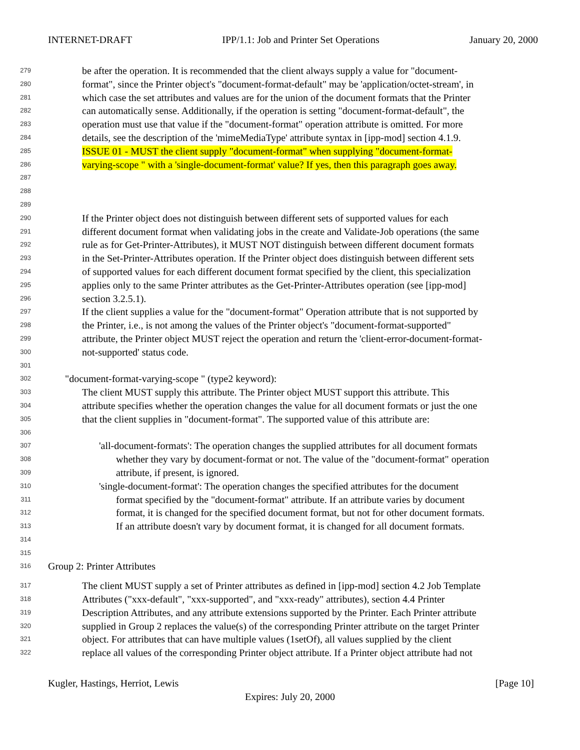INTERNET-DRAFT IPP/1.1: Job and Printer Set Operations January 20, 2000
279 be after the operation. It is recommended that the client always supply a value for "document-
280 format", since the Printer object's "document-format-default" may be 'application/octet-stream', in
281 which case the set attributes and values are for the union of the document formats that the Printer
282 can automatically sense. Additionally, if the operation is setting "document-format-default", the
283 operation must use that value if the "document-format" operation attribute is omitted. For more
284 details, see the description of the 'mimeMediaType' attribute syntax in [ipp-mod] section 4.1.9.
285 ISSUE 01 - MUST the client supply "document-format" when supplying "document-format-
286 varying-scope " with a 'single-document-format' value? If yes, then this paragraph goes away.
287
288
289
290 If the Printer object does not distinguish between different sets of supported values for each
291 different document format when validating jobs in the create and Validate-Job operations (the same
292 rule as for Get-Printer-Attributes), it MUST NOT distinguish between different document formats
293 in the Set-Printer-Attributes operation. If the Printer object does distinguish between different sets
294 of supported values for each different document format specified by the client, this specialization
295 applies only to the same Printer attributes as the Get-Printer-Attributes operation (see [ipp-mod]
296 section 3.2.5.1).
297 If the client supplies a value for the "document-format" Operation attribute that is not supported by
298 the Printer, i.e., is not among the values of the Printer object's "document-format-supported"
299 attribute, the Printer object MUST reject the operation and return the 'client-error-document-format-
300 not-supported' status code.
301
302 "document-format-varying-scope " (type2 keyword):
303 The client MUST supply this attribute. The Printer object MUST support this attribute. This
304 attribute specifies whether the operation changes the value for all document formats or just the one
305 that the client supplies in "document-format". The supported value of this attribute are:
306
307 'all-document-formats': The operation changes the supplied attributes for all document formats
308 whether they vary by document-format or not. The value of the "document-format" operation
309 attribute, if present, is ignored.
310 'single-document-format': The operation changes the specified attributes for the document
311 format specified by the "document-format" attribute. If an attribute varies by document
312 format, it is changed for the specified document format, but not for other document formats.
313 If an attribute doesn't vary by document format, it is changed for all document formats.
314
315
316 Group 2: Printer Attributes
317 The client MUST supply a set of Printer attributes as defined in [ipp-mod] section 4.2 Job Template
318 Attributes ("xxx-default", "xxx-supported", and "xxx-ready" attributes), section 4.4 Printer
319 Description Attributes, and any attribute extensions supported by the Printer. Each Printer attribute
320 supplied in Group 2 replaces the value(s) of the corresponding Printer attribute on the target Printer
321 object. For attributes that can have multiple values (1setOf), all values supplied by the client
322 replace all values of the corresponding Printer object attribute. If a Printer object attribute had not
Kugler, Hastings, Herriot, Lewis [Page 10]
Expires: July 20, 2000